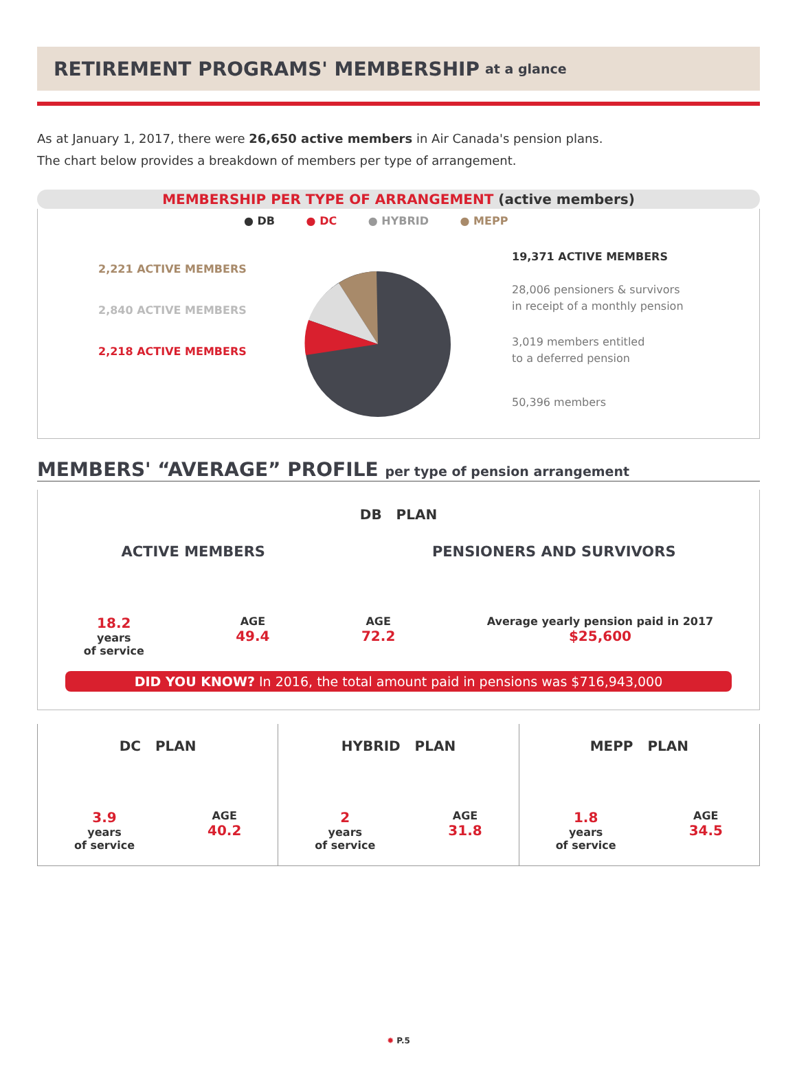RETIREMENT PROGRAMS' MEMBERSHIP at a glance
As at January 1, 2017, there were 26,650 active members in Air Canada's pension plans.
The chart below provides a breakdown of members per type of arrangement.
MEMBERSHIP PER TYPE OF ARRANGEMENT (active members)
● DB ● DC ● HYBRID ● MEPP
2,221 ACTIVE MEMBERS
2,840 ACTIVE MEMBERS
2,218 ACTIVE MEMBERS
19,371 ACTIVE MEMBERS
28,006 pensioners & survivors
in receipt of a monthly pension
3,019 members entitled
to a deferred pension
50,396 members
MEMBERS' “AVERAGE” PROFILE per type of pension arrangement
DB PLAN
ACTIVE MEMBERS PENSIONERS AND SURVIVORS
18.2
years
of service
AGE
49.4
AGE
72.2
Average yearly pension paid in 2017
$25,600
DID YOU KNOW? In 2016, the total amount paid in pensions was $716,943,000
DC PLAN
3.9
years
of service
AGE
40.2
HYBRID PLAN
2
years
of service
AGE
31.8
MEPP PLAN
1.8
years
of service
AGE
34.5
✹ P.5